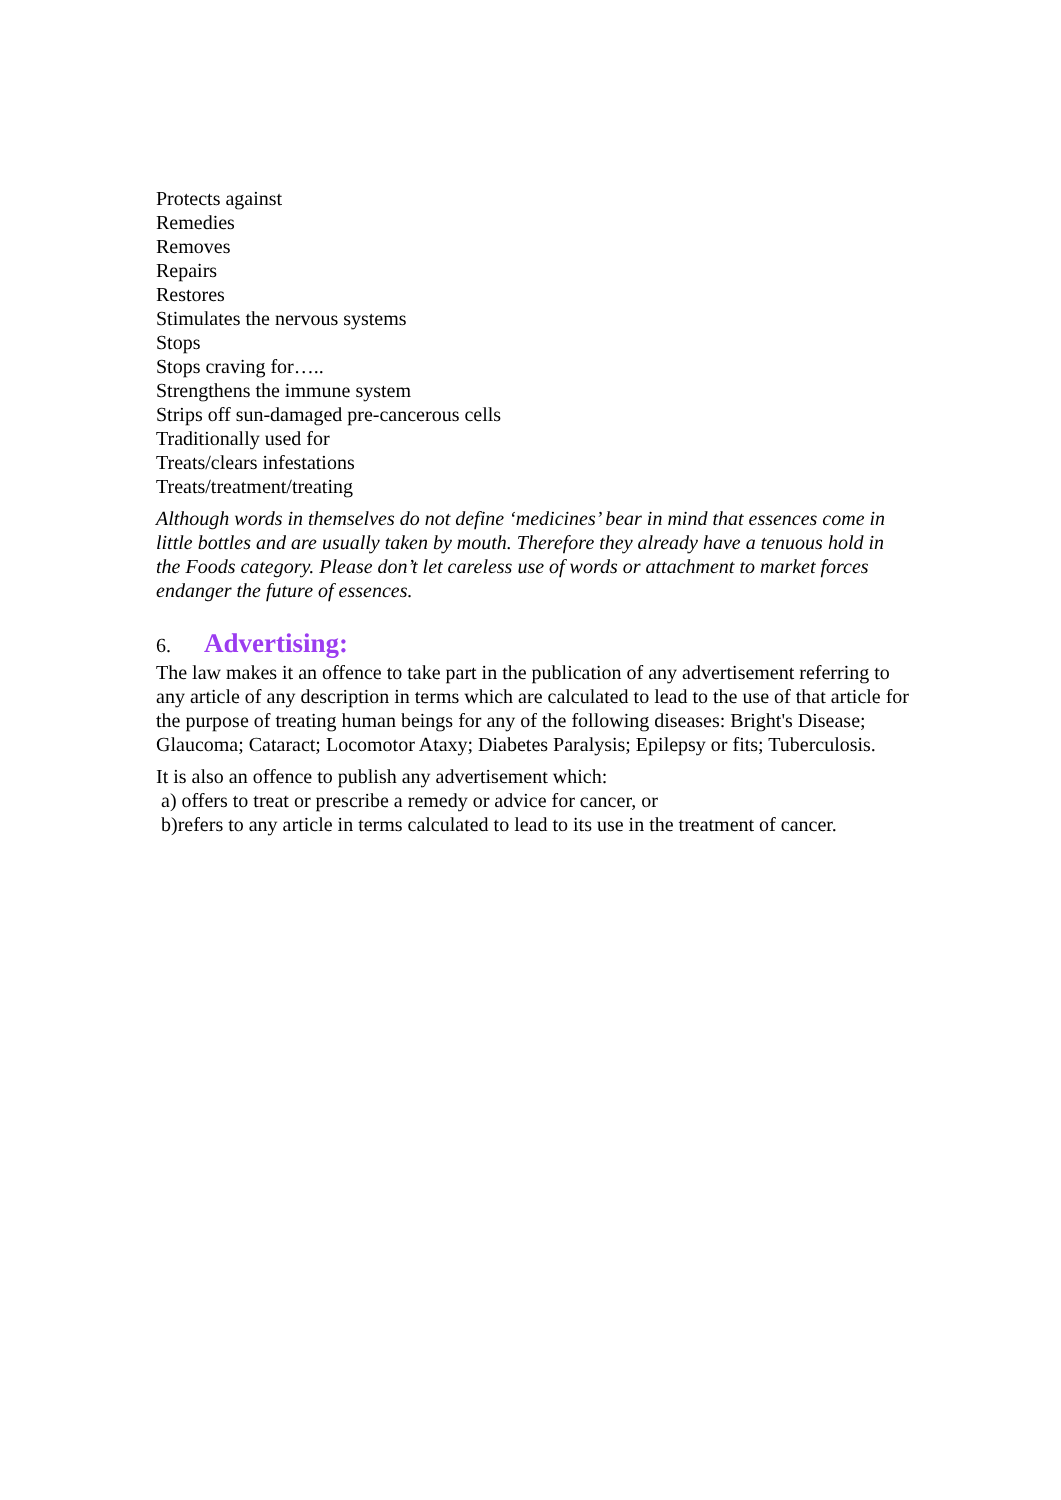Protects against
Remedies
Removes
Repairs
Restores
Stimulates the nervous systems
Stops
Stops craving for…..
Strengthens the immune system
Strips off sun-damaged pre-cancerous cells
Traditionally used for
Treats/clears infestations
Treats/treatment/treating
Although words in themselves do not define ‘medicines’ bear in mind that essences come in little bottles and are usually taken by mouth. Therefore they already have a tenuous hold in the Foods category. Please don’t let careless use of words or attachment to market forces endanger the future of essences.
6. Advertising:
The law makes it an offence to take part in the publication of any advertisement referring to any article of any description in terms which are calculated to lead to the use of that article for the purpose of treating human beings for any of the following diseases: Bright's Disease; Glaucoma; Cataract; Locomotor Ataxy; Diabetes Paralysis; Epilepsy or fits; Tuberculosis.
It is also an offence to publish any advertisement which:
a) offers to treat or prescribe a remedy or advice for cancer, or
b)refers to any article in terms calculated to lead to its use in the treatment of cancer.